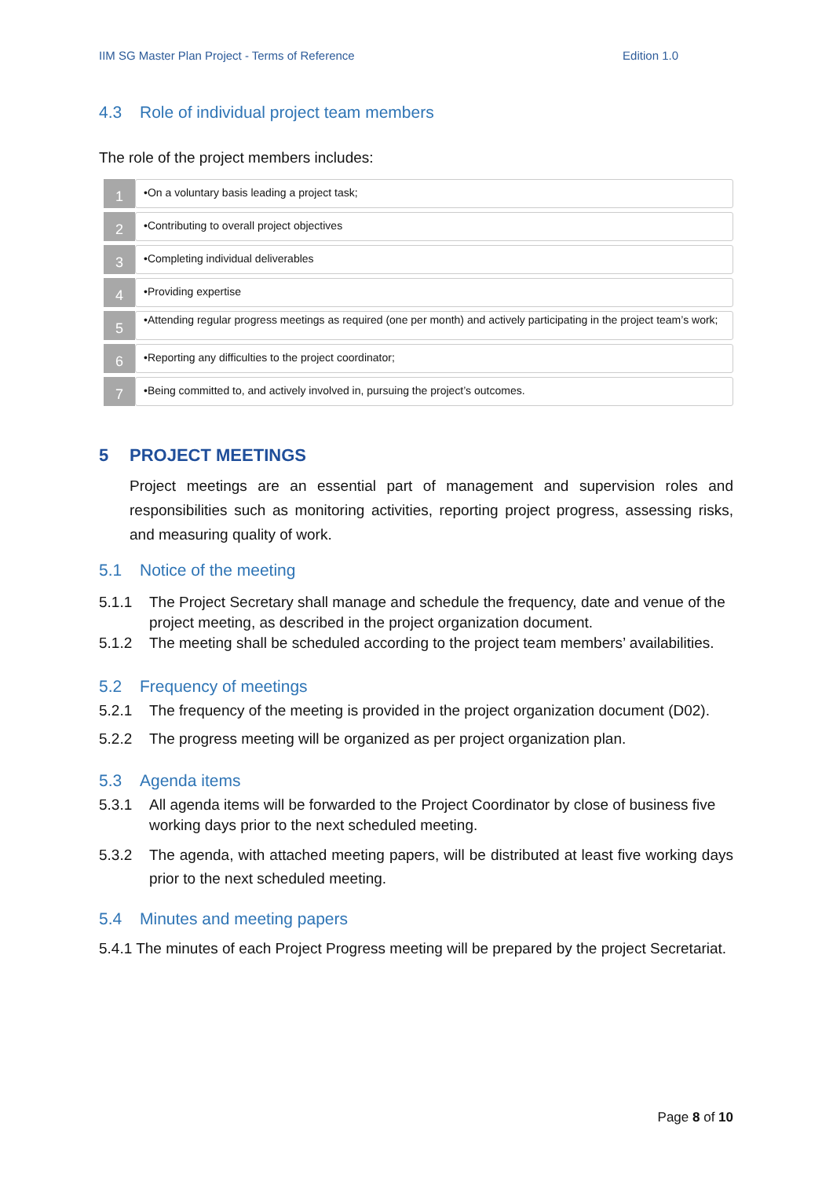IIM SG Master Plan Project - Terms of Reference Edition 1.0
4.3 Role of individual project team members
The role of the project members includes:
1
•On a voluntary basis leading a project task;
2
•Contributing to overall project objectives
3
•Completing individual deliverables
4
•Providing expertise
5
•Attending regular progress meetings as required (one per month) and actively participating in the project team’s work;
6
•Reporting any difficulties to the project coordinator;
7
•Being committed to, and actively involved in, pursuing the project’s outcomes.
5 PROJECT MEETINGS
Project meetings are an essential part of management and supervision roles and responsibilities such as monitoring activities, reporting project progress, assessing risks, and measuring quality of work.
5.1 Notice of the meeting
5.1.1 The Project Secretary shall manage and schedule the frequency, date and venue of the project meeting, as described in the project organization document.
5.1.2 The meeting shall be scheduled according to the project team members’ availabilities.
5.2 Frequency of meetings
5.2.1 The frequency of the meeting is provided in the project organization document (D02).
5.2.2 The progress meeting will be organized as per project organization plan.
5.3 Agenda items
5.3.1 All agenda items will be forwarded to the Project Coordinator by close of business five working days prior to the next scheduled meeting.
5.3.2 The agenda, with attached meeting papers, will be distributed at least five working days prior to the next scheduled meeting.
5.4 Minutes and meeting papers
5.4.1 The minutes of each Project Progress meeting will be prepared by the project Secretariat.
Page 8 of 10